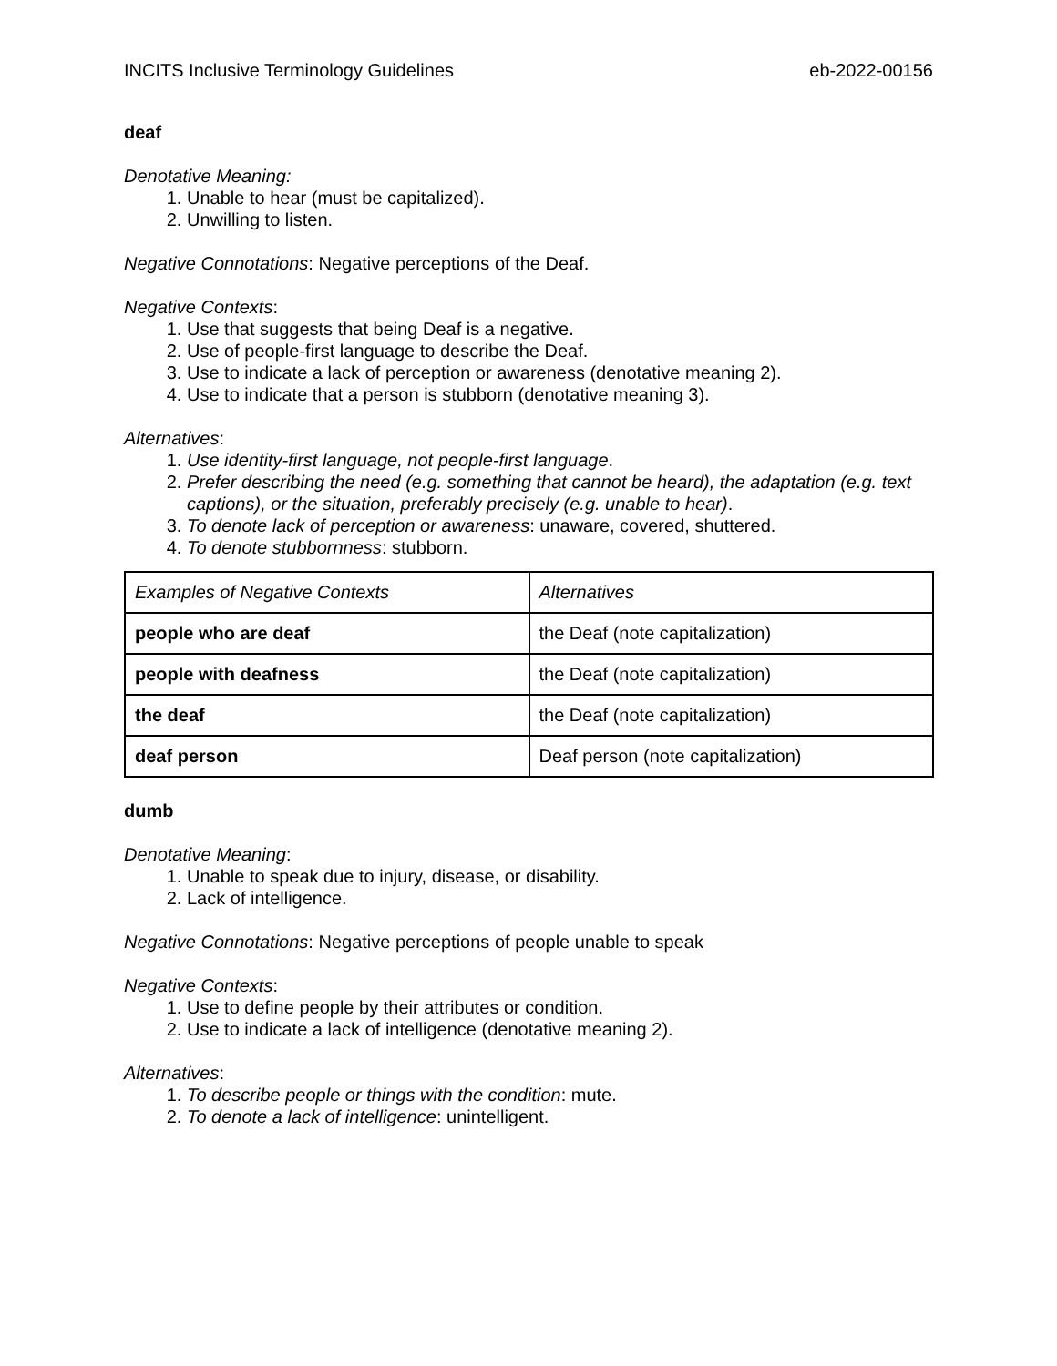INCITS Inclusive Terminology Guidelines eb-2022-00156
deaf
Denotative Meaning:
1. Unable to hear (must be capitalized).
2. Unwilling to listen.
Negative Connotations: Negative perceptions of the Deaf.
Negative Contexts:
1. Use that suggests that being Deaf is a negative.
2. Use of people-first language to describe the Deaf.
3. Use to indicate a lack of perception or awareness (denotative meaning 2).
4. Use to indicate that a person is stubborn (denotative meaning 3).
Alternatives:
1. Use identity-first language, not people-first language.
2. Prefer describing the need (e.g. something that cannot be heard), the adaptation (e.g. text captions), or the situation, preferably precisely (e.g. unable to hear).
3. To denote lack of perception or awareness: unaware, covered, shuttered.
4. To denote stubbornness: stubborn.
| Examples of Negative Contexts | Alternatives |
| people who are deaf | the Deaf (note capitalization) |
| people with deafness | the Deaf (note capitalization) |
| the deaf | the Deaf (note capitalization) |
| deaf person | Deaf person (note capitalization) |
dumb
Denotative Meaning:
1. Unable to speak due to injury, disease, or disability.
2. Lack of intelligence.
Negative Connotations: Negative perceptions of people unable to speak
Negative Contexts:
1. Use to define people by their attributes or condition.
2. Use to indicate a lack of intelligence (denotative meaning 2).
Alternatives:
1. To describe people or things with the condition: mute.
2. To denote a lack of intelligence: unintelligent.